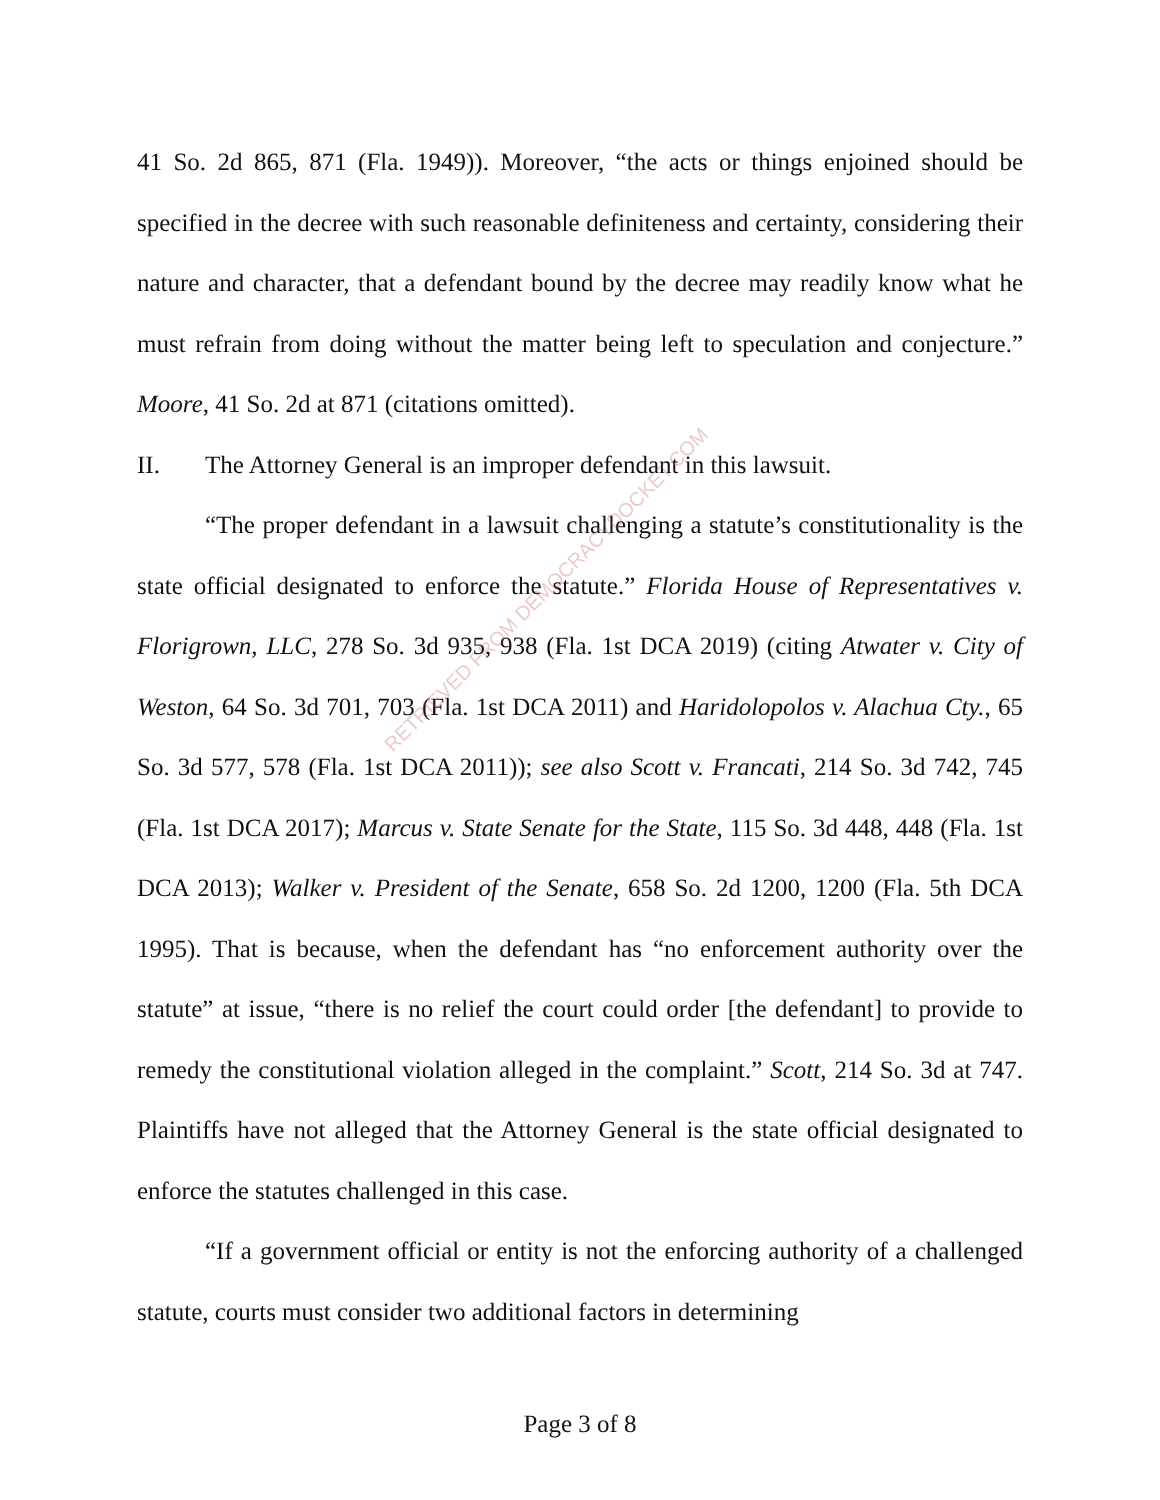41 So. 2d 865, 871 (Fla. 1949)). Moreover, “the acts or things enjoined should be specified in the decree with such reasonable definiteness and certainty, considering their nature and character, that a defendant bound by the decree may readily know what he must refrain from doing without the matter being left to speculation and conjecture.” Moore, 41 So. 2d at 871 (citations omitted).
II. The Attorney General is an improper defendant in this lawsuit.
“The proper defendant in a lawsuit challenging a statute’s constitutionality is the state official designated to enforce the statute.” Florida House of Representatives v. Florigrown, LLC, 278 So. 3d 935, 938 (Fla. 1st DCA 2019) (citing Atwater v. City of Weston, 64 So. 3d 701, 703 (Fla. 1st DCA 2011) and Haridolopolos v. Alachua Cty., 65 So. 3d 577, 578 (Fla. 1st DCA 2011)); see also Scott v. Francati, 214 So. 3d 742, 745 (Fla. 1st DCA 2017); Marcus v. State Senate for the State, 115 So. 3d 448, 448 (Fla. 1st DCA 2013); Walker v. President of the Senate, 658 So. 2d 1200, 1200 (Fla. 5th DCA 1995). That is because, when the defendant has “no enforcement authority over the statute” at issue, “there is no relief the court could order [the defendant] to provide to remedy the constitutional violation alleged in the complaint.” Scott, 214 So. 3d at 747. Plaintiffs have not alleged that the Attorney General is the state official designated to enforce the statutes challenged in this case.
“If a government official or entity is not the enforcing authority of a challenged statute, courts must consider two additional factors in determining
RETRIEVED FROM DEMOCRACYDOCKET.COM
Page 3 of 8